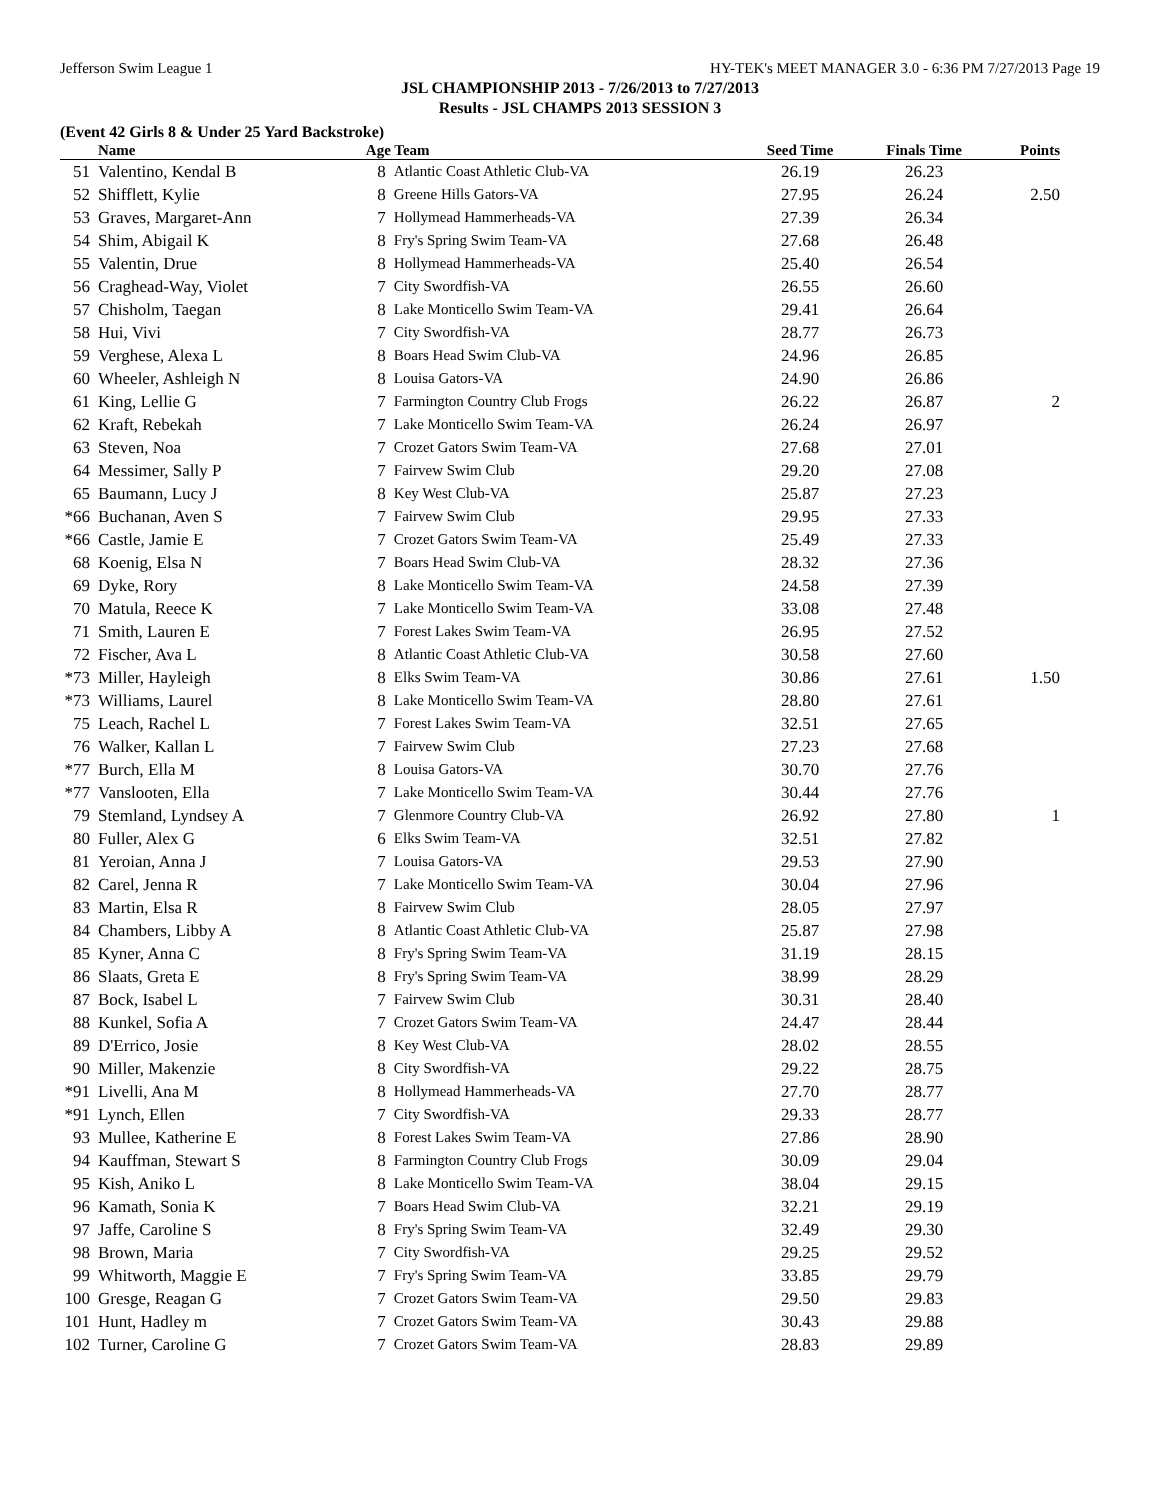Jefferson Swim League 1 HY-TEK's MEET MANAGER 3.0 - 6:36 PM 7/27/2013 Page 19
JSL CHAMPIONSHIP 2013 - 7/26/2013 to 7/27/2013
Results - JSL CHAMPS 2013 SESSION 3
(Event 42 Girls 8 & Under 25 Yard Backstroke)
| | Name | Age Team | | Seed Time | Finals Time | Points |
| --- | --- | --- | --- | --- | --- | --- |
| 51 | Valentino, Kendal B | 8 | Atlantic Coast Athletic Club-VA | 26.19 | 26.23 | |
| 52 | Shifflett, Kylie | 8 | Greene Hills Gators-VA | 27.95 | 26.24 | 2.50 |
| 53 | Graves, Margaret-Ann | 7 | Hollymead Hammerheads-VA | 27.39 | 26.34 | |
| 54 | Shim, Abigail K | 8 | Fry's Spring Swim Team-VA | 27.68 | 26.48 | |
| 55 | Valentin, Drue | 8 | Hollymead Hammerheads-VA | 25.40 | 26.54 | |
| 56 | Craghead-Way, Violet | 7 | City Swordfish-VA | 26.55 | 26.60 | |
| 57 | Chisholm, Taegan | 8 | Lake Monticello Swim Team-VA | 29.41 | 26.64 | |
| 58 | Hui, Vivi | 7 | City Swordfish-VA | 28.77 | 26.73 | |
| 59 | Verghese, Alexa L | 8 | Boars Head Swim Club-VA | 24.96 | 26.85 | |
| 60 | Wheeler, Ashleigh N | 8 | Louisa Gators-VA | 24.90 | 26.86 | |
| 61 | King, Lellie G | 7 | Farmington Country Club Frogs | 26.22 | 26.87 | 2 |
| 62 | Kraft, Rebekah | 7 | Lake Monticello Swim Team-VA | 26.24 | 26.97 | |
| 63 | Steven, Noa | 7 | Crozet Gators Swim Team-VA | 27.68 | 27.01 | |
| 64 | Messimer, Sally P | 7 | Fairvew Swim Club | 29.20 | 27.08 | |
| 65 | Baumann, Lucy J | 8 | Key West Club-VA | 25.87 | 27.23 | |
| *66 | Buchanan, Aven S | 7 | Fairvew Swim Club | 29.95 | 27.33 | |
| *66 | Castle, Jamie E | 7 | Crozet Gators Swim Team-VA | 25.49 | 27.33 | |
| 68 | Koenig, Elsa N | 7 | Boars Head Swim Club-VA | 28.32 | 27.36 | |
| 69 | Dyke, Rory | 8 | Lake Monticello Swim Team-VA | 24.58 | 27.39 | |
| 70 | Matula, Reece K | 7 | Lake Monticello Swim Team-VA | 33.08 | 27.48 | |
| 71 | Smith, Lauren E | 7 | Forest Lakes Swim Team-VA | 26.95 | 27.52 | |
| 72 | Fischer, Ava L | 8 | Atlantic Coast Athletic Club-VA | 30.58 | 27.60 | |
| *73 | Miller, Hayleigh | 8 | Elks Swim Team-VA | 30.86 | 27.61 | 1.50 |
| *73 | Williams, Laurel | 8 | Lake Monticello Swim Team-VA | 28.80 | 27.61 | |
| 75 | Leach, Rachel L | 7 | Forest Lakes Swim Team-VA | 32.51 | 27.65 | |
| 76 | Walker, Kallan L | 7 | Fairvew Swim Club | 27.23 | 27.68 | |
| *77 | Burch, Ella M | 8 | Louisa Gators-VA | 30.70 | 27.76 | |
| *77 | Vanslooten, Ella | 7 | Lake Monticello Swim Team-VA | 30.44 | 27.76 | |
| 79 | Stemland, Lyndsey A | 7 | Glenmore Country Club-VA | 26.92 | 27.80 | 1 |
| 80 | Fuller, Alex G | 6 | Elks Swim Team-VA | 32.51 | 27.82 | |
| 81 | Yeroian, Anna J | 7 | Louisa Gators-VA | 29.53 | 27.90 | |
| 82 | Carel, Jenna R | 7 | Lake Monticello Swim Team-VA | 30.04 | 27.96 | |
| 83 | Martin, Elsa R | 8 | Fairvew Swim Club | 28.05 | 27.97 | |
| 84 | Chambers, Libby A | 8 | Atlantic Coast Athletic Club-VA | 25.87 | 27.98 | |
| 85 | Kyner, Anna C | 8 | Fry's Spring Swim Team-VA | 31.19 | 28.15 | |
| 86 | Slaats, Greta E | 8 | Fry's Spring Swim Team-VA | 38.99 | 28.29 | |
| 87 | Bock, Isabel L | 7 | Fairvew Swim Club | 30.31 | 28.40 | |
| 88 | Kunkel, Sofia A | 7 | Crozet Gators Swim Team-VA | 24.47 | 28.44 | |
| 89 | D'Errico, Josie | 8 | Key West Club-VA | 28.02 | 28.55 | |
| 90 | Miller, Makenzie | 8 | City Swordfish-VA | 29.22 | 28.75 | |
| *91 | Livelli, Ana M | 8 | Hollymead Hammerheads-VA | 27.70 | 28.77 | |
| *91 | Lynch, Ellen | 7 | City Swordfish-VA | 29.33 | 28.77 | |
| 93 | Mullee, Katherine E | 8 | Forest Lakes Swim Team-VA | 27.86 | 28.90 | |
| 94 | Kauffman, Stewart S | 8 | Farmington Country Club Frogs | 30.09 | 29.04 | |
| 95 | Kish, Aniko L | 8 | Lake Monticello Swim Team-VA | 38.04 | 29.15 | |
| 96 | Kamath, Sonia K | 7 | Boars Head Swim Club-VA | 32.21 | 29.19 | |
| 97 | Jaffe, Caroline S | 8 | Fry's Spring Swim Team-VA | 32.49 | 29.30 | |
| 98 | Brown, Maria | 7 | City Swordfish-VA | 29.25 | 29.52 | |
| 99 | Whitworth, Maggie E | 7 | Fry's Spring Swim Team-VA | 33.85 | 29.79 | |
| 100 | Gresge, Reagan G | 7 | Crozet Gators Swim Team-VA | 29.50 | 29.83 | |
| 101 | Hunt, Hadley m | 7 | Crozet Gators Swim Team-VA | 30.43 | 29.88 | |
| 102 | Turner, Caroline G | 7 | Crozet Gators Swim Team-VA | 28.83 | 29.89 | |